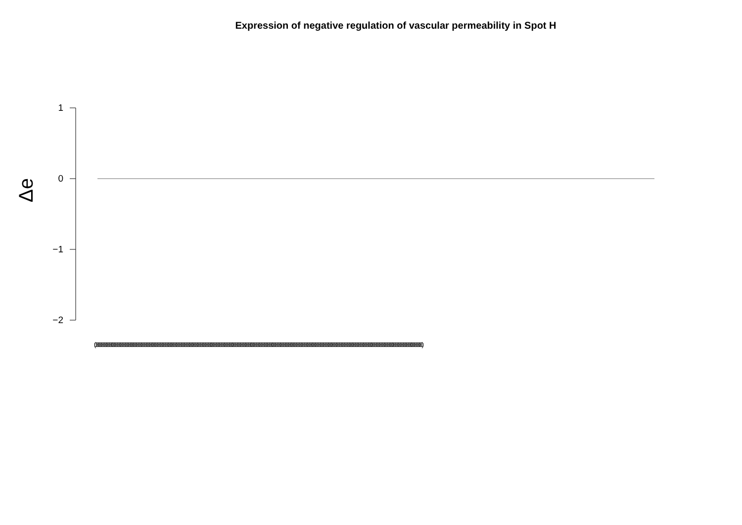Expression of negative regulation of vascular permeability in Spot H
Δe
1
0
−1
−2
(0000000000000000000000000000000000000000000000000000000000000000000000000000000000000000000000000000000000000000000000000000000000000000000000000000000000000000000000000000000000000000000000000000000000000)